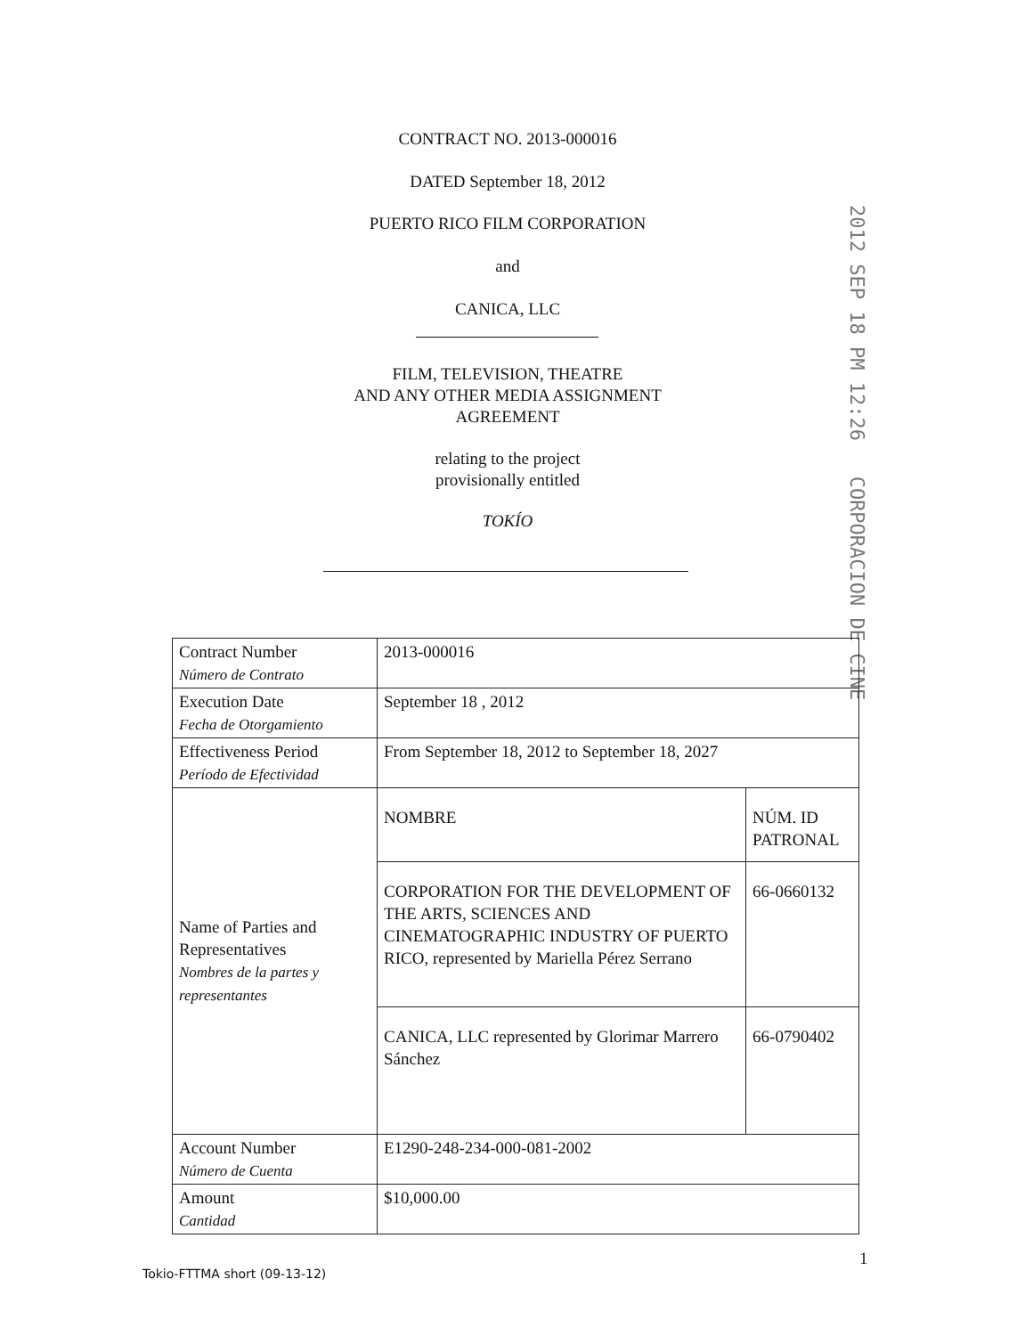CONTRACT NO. 2013-000016
DATED September 18, 2012
PUERTO RICO FILM CORPORATION
and
CANICA, LLC
FILM, TELEVISION, THEATRE
AND ANY OTHER MEDIA ASSIGNMENT
AGREEMENT
relating to the project
provisionally entitled
TOKÍO
2012 SEP 18 PM 12:26 CORPORACION DE CINE
| Contract Number Número de Contrato | 2013-000016 |
| Execution Date Fecha de Otorgamiento | September 18 , 2012 |
| Effectiveness Period Período de Efectividad | From September 18, 2012 to September 18, 2027 |
| Name of Parties and Representatives Nombres de la partes y representantes | / NOMBRE / NÚM. ID PATRONAL / / CORPORATION FOR THE DEVELOPMENT OF THE ARTS, SCIENCES AND CINEMATOGRAPHIC INDUSTRY OF PUERTO RICO, represented by Mariella Pérez Serrano / 66-0660132 / / CANICA, LLC represented by Glorimar Marrero Sánchez / 66-0790402 / |
| Account Number Número de Cuenta | E1290-248-234-000-081-2002 |
| Amount Cantidad | $10,000.00 |
1
Tokio-FTTMA short (09-13-12)